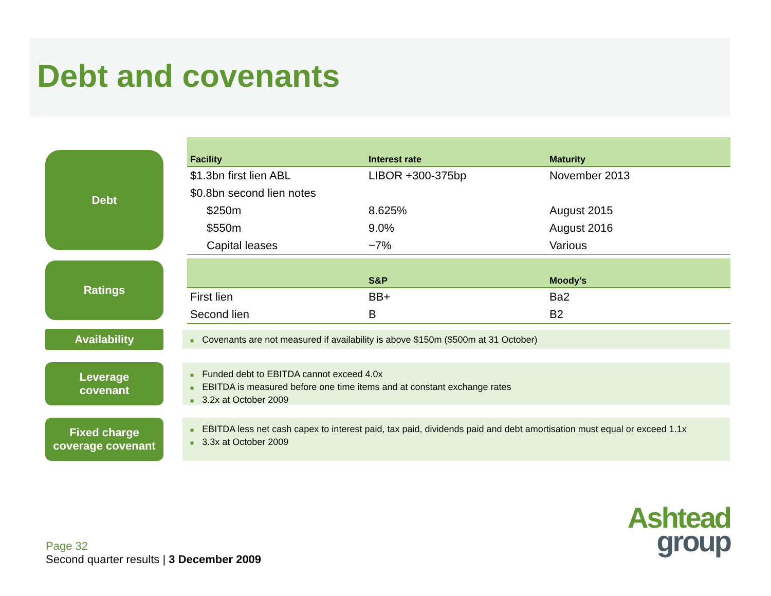Debt and covenants
Debt
| Facility | Interest rate | Maturity |
| --- | --- | --- |
| $1.3bn first lien ABL | LIBOR +300-375bp | November 2013 |
| $0.8bn second lien notes | | |
| $250m | 8.625% | August 2015 |
| $550m | 9.0% | August 2016 |
| Capital leases | ~7% | Various |
Ratings
| | S&P | Moody’s |
| --- | --- | --- |
| First lien | BB+ | Ba2 |
| Second lien | B | B2 |
Availability ■ Covenants are not measured if availability is above $150m ($500m at 31 October)
Leverage
covenant
■ Funded debt to EBITDA cannot exceed 4.0x
■ EBITDA is measured before one time items and at constant exchange rates
■ 3.2x at October 2009
Fixed charge
coverage covenant
■ EBITDA less net cash capex to interest paid, tax paid, dividends paid and debt amortisation must equal or exceed 1.1x
■ 3.3x at October 2009
Page 32
Second quarter results | 3 December 2009
Ashtead
group